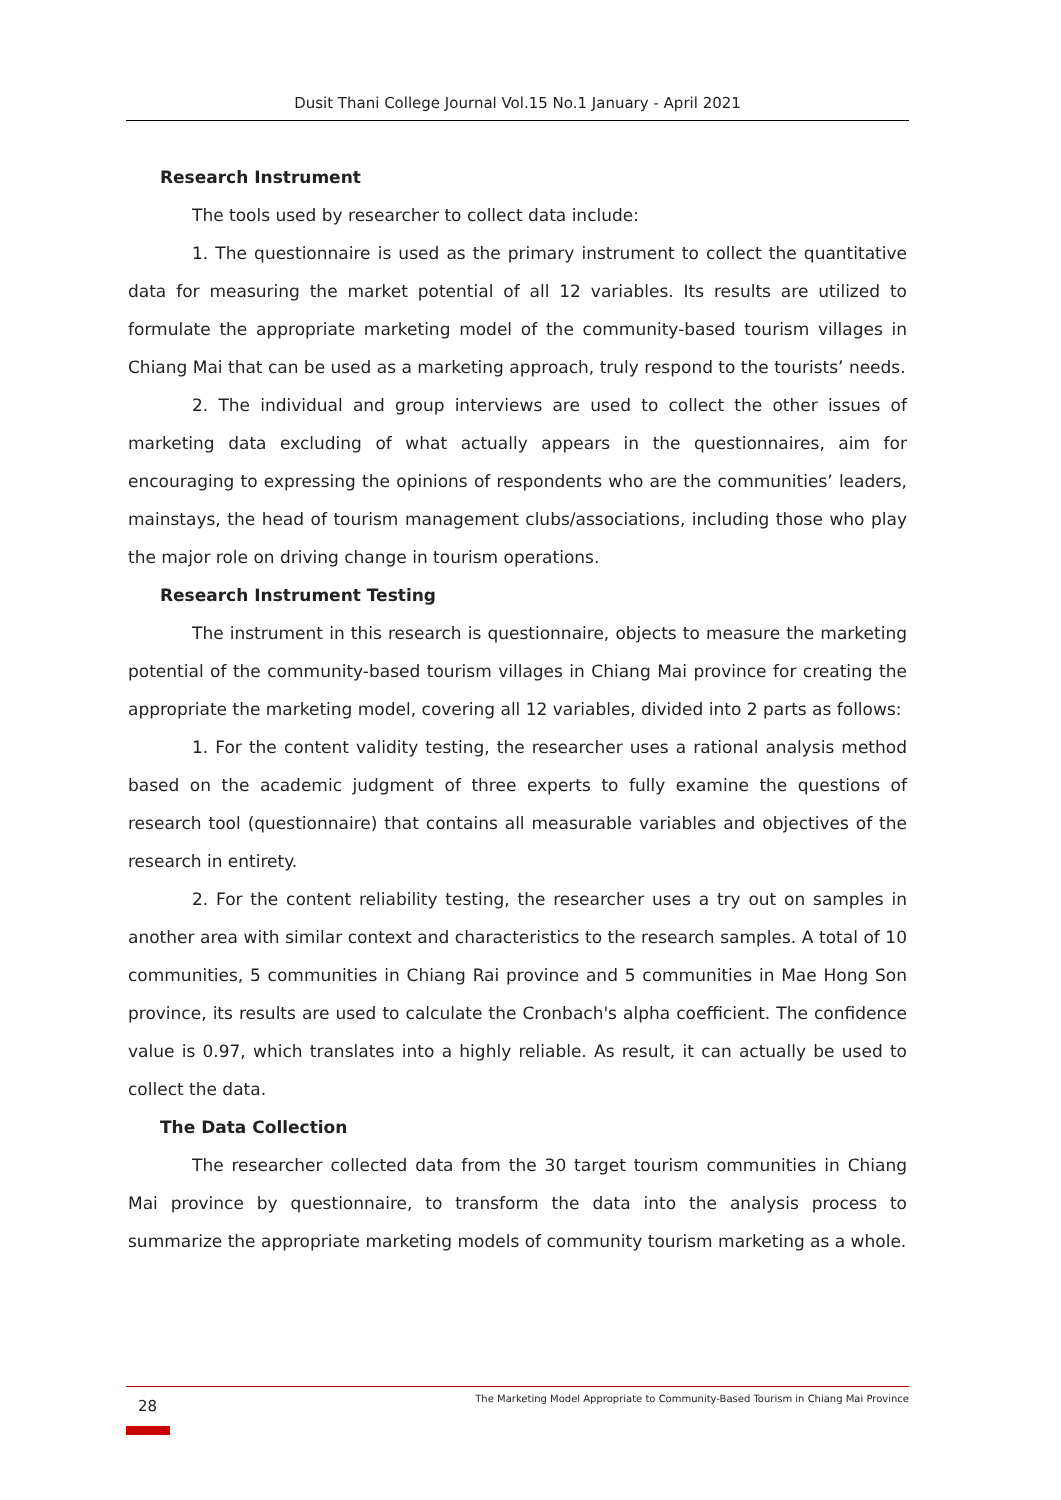Dusit Thani College Journal Vol.15 No.1 January - April 2021
Research Instrument
The tools used by researcher to collect data include:
1. The questionnaire is used as the primary instrument to collect the quantitative data for measuring the market potential of all 12 variables. Its results are utilized to formulate the appropriate marketing model of the community-based tourism villages in Chiang Mai that can be used as a marketing approach, truly respond to the tourists’ needs.
2. The individual and group interviews are used to collect the other issues of marketing data excluding of what actually appears in the questionnaires, aim for encouraging to expressing the opinions of respondents who are the communities’ leaders, mainstays, the head of tourism management clubs/associations, including those who play the major role on driving change in tourism operations.
Research Instrument Testing
The instrument in this research is questionnaire, objects to measure the marketing potential of the community-based tourism villages in Chiang Mai province for creating the appropriate the marketing model, covering all 12 variables, divided into 2 parts as follows:
1. For the content validity testing, the researcher uses a rational analysis method based on the academic judgment of three experts to fully examine the questions of research tool (questionnaire) that contains all measurable variables and objectives of the research in entirety.
2. For the content reliability testing, the researcher uses a try out on samples in another area with similar context and characteristics to the research samples. A total of 10 communities, 5 communities in Chiang Rai province and 5 communities in Mae Hong Son province, its results are used to calculate the Cronbach's alpha coefficient. The confidence value is 0.97, which translates into a highly reliable. As result, it can actually be used to collect the data.
The Data Collection
The researcher collected data from the 30 target tourism communities in Chiang Mai province by questionnaire, to transform the data into the analysis process to summarize the appropriate marketing models of community tourism marketing as a whole.
28
The Marketing Model Appropriate to Community-Based Tourism in Chiang Mai Province